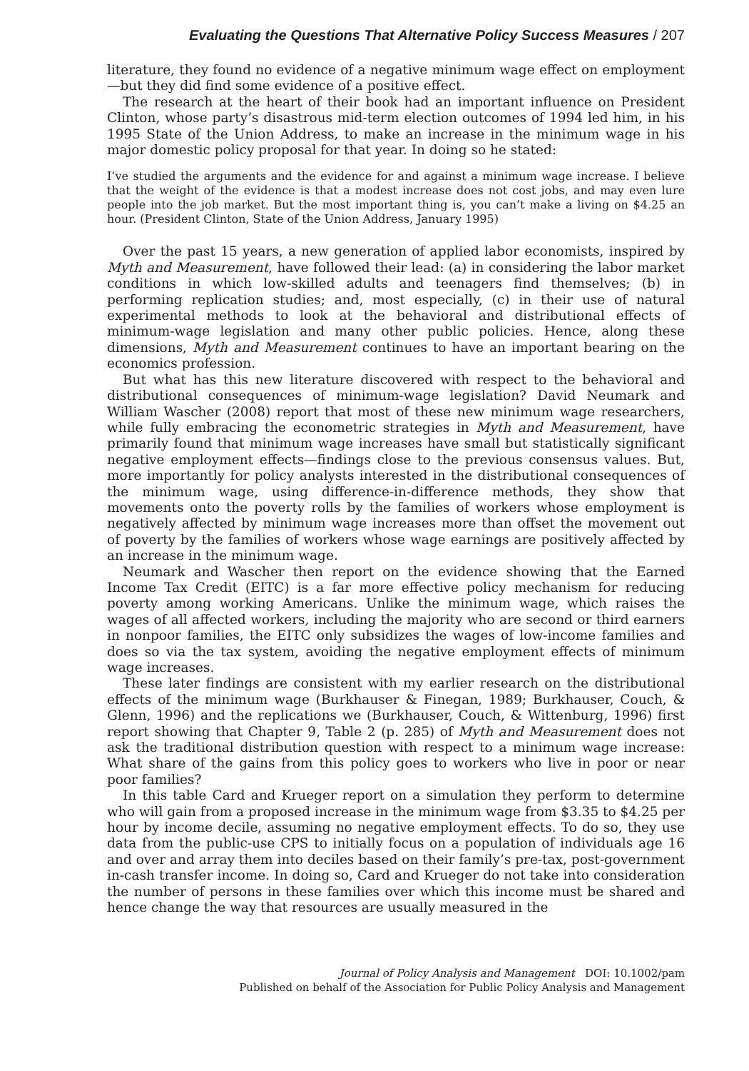Evaluating the Questions That Alternative Policy Success Measures / 207
literature, they found no evidence of a negative minimum wage effect on employment—but they did find some evidence of a positive effect.
The research at the heart of their book had an important influence on President Clinton, whose party’s disastrous mid-term election outcomes of 1994 led him, in his 1995 State of the Union Address, to make an increase in the minimum wage in his major domestic policy proposal for that year. In doing so he stated:
I’ve studied the arguments and the evidence for and against a minimum wage increase. I believe that the weight of the evidence is that a modest increase does not cost jobs, and may even lure people into the job market. But the most important thing is, you can’t make a living on $4.25 an hour. (President Clinton, State of the Union Address, January 1995)
Over the past 15 years, a new generation of applied labor economists, inspired by Myth and Measurement, have followed their lead: (a) in considering the labor market conditions in which low-skilled adults and teenagers find themselves; (b) in performing replication studies; and, most especially, (c) in their use of natural experimental methods to look at the behavioral and distributional effects of minimum-wage legislation and many other public policies. Hence, along these dimensions, Myth and Measurement continues to have an important bearing on the economics profession.
But what has this new literature discovered with respect to the behavioral and distributional consequences of minimum-wage legislation? David Neumark and William Wascher (2008) report that most of these new minimum wage researchers, while fully embracing the econometric strategies in Myth and Measurement, have primarily found that minimum wage increases have small but statistically significant negative employment effects—findings close to the previous consensus values. But, more importantly for policy analysts interested in the distributional consequences of the minimum wage, using difference-in-difference methods, they show that movements onto the poverty rolls by the families of workers whose employment is negatively affected by minimum wage increases more than offset the movement out of poverty by the families of workers whose wage earnings are positively affected by an increase in the minimum wage.
Neumark and Wascher then report on the evidence showing that the Earned Income Tax Credit (EITC) is a far more effective policy mechanism for reducing poverty among working Americans. Unlike the minimum wage, which raises the wages of all affected workers, including the majority who are second or third earners in nonpoor families, the EITC only subsidizes the wages of low-income families and does so via the tax system, avoiding the negative employment effects of minimum wage increases.
These later findings are consistent with my earlier research on the distributional effects of the minimum wage (Burkhauser & Finegan, 1989; Burkhauser, Couch, & Glenn, 1996) and the replications we (Burkhauser, Couch, & Wittenburg, 1996) first report showing that Chapter 9, Table 2 (p. 285) of Myth and Measurement does not ask the traditional distribution question with respect to a minimum wage increase: What share of the gains from this policy goes to workers who live in poor or near poor families?
In this table Card and Krueger report on a simulation they perform to determine who will gain from a proposed increase in the minimum wage from $3.35 to $4.25 per hour by income decile, assuming no negative employment effects. To do so, they use data from the public-use CPS to initially focus on a population of individuals age 16 and over and array them into deciles based on their family’s pre-tax, post-government in-cash transfer income. In doing so, Card and Krueger do not take into consideration the number of persons in these families over which this income must be shared and hence change the way that resources are usually measured in the
Journal of Policy Analysis and Management DOI: 10.1002/pam
Published on behalf of the Association for Public Policy Analysis and Management